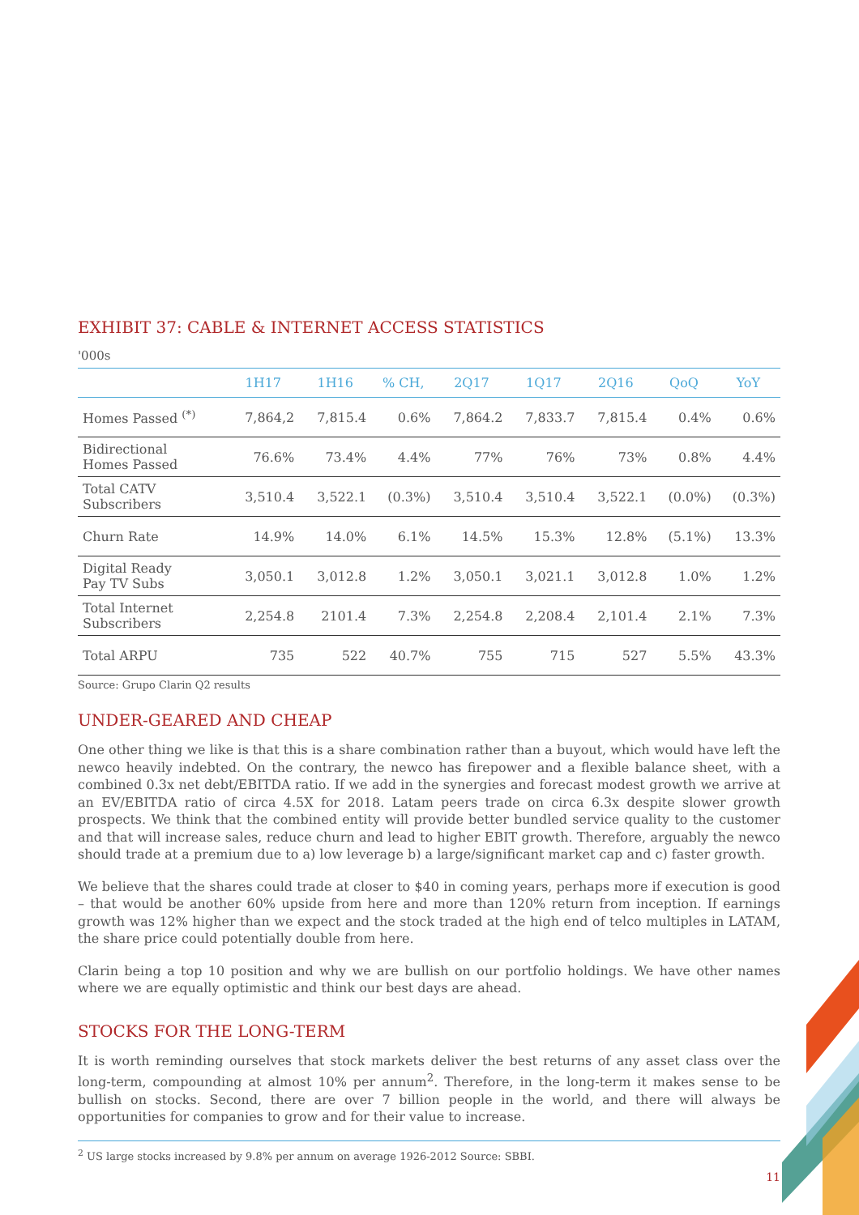EXHIBIT 37: CABLE & INTERNET ACCESS STATISTICS
'000s
| | 1H17 | 1H16 | % CH, | 2Q17 | 1Q17 | 2Q16 | QoQ | YoY |
| --- | --- | --- | --- | --- | --- | --- | --- | --- |
| Homes Passed <sup>(*)</sup> | 7,864,2 | 7,815.4 | 0.6% | 7,864.2 | 7,833.7 | 7,815.4 | 0.4% | 0.6% |
| Bidirectional Homes Passed | 76.6% | 73.4% | 4.4% | 77% | 76% | 73% | 0.8% | 4.4% |
| Total CATV Subscribers | 3,510.4 | 3,522.1 | (0.3%) | 3,510.4 | 3,510.4 | 3,522.1 | (0.0%) | (0.3%) |
| Churn Rate | 14.9% | 14.0% | 6.1% | 14.5% | 15.3% | 12.8% | (5.1%) | 13.3% |
| Digital Ready Pay TV Subs | 3,050.1 | 3,012.8 | 1.2% | 3,050.1 | 3,021.1 | 3,012.8 | 1.0% | 1.2% |
| Total Internet Subscribers | 2,254.8 | 2101.4 | 7.3% | 2,254.8 | 2,208.4 | 2,101.4 | 2.1% | 7.3% |
| Total ARPU | 735 | 522 | 40.7% | 755 | 715 | 527 | 5.5% | 43.3% |
Source: Grupo Clarin Q2 results
UNDER-GEARED AND CHEAP
One other thing we like is that this is a share combination rather than a buyout, which would have left the newco heavily indebted. On the contrary, the newco has firepower and a flexible balance sheet, with a combined 0.3x net debt/EBITDA ratio. If we add in the synergies and forecast modest growth we arrive at an EV/EBITDA ratio of circa 4.5X for 2018. Latam peers trade on circa 6.3x despite slower growth prospects. We think that the combined entity will provide better bundled service quality to the customer and that will increase sales, reduce churn and lead to higher EBIT growth. Therefore, arguably the newco should trade at a premium due to a) low leverage b) a large/significant market cap and c) faster growth.
We believe that the shares could trade at closer to $40 in coming years, perhaps more if execution is good – that would be another 60% upside from here and more than 120% return from inception. If earnings growth was 12% higher than we expect and the stock traded at the high end of telco multiples in LATAM, the share price could potentially double from here.
Clarin being a top 10 position and why we are bullish on our portfolio holdings. We have other names where we are equally optimistic and think our best days are ahead.
STOCKS FOR THE LONG-TERM
It is worth reminding ourselves that stock markets deliver the best returns of any asset class over the long-term, compounding at almost 10% per annum<sup>2</sup>. Therefore, in the long-term it makes sense to be bullish on stocks. Second, there are over 7 billion people in the world, and there will always be opportunities for companies to grow and for their value to increase.
<sup>2</sup> US large stocks increased by 9.8% per annum on average 1926-2012 Source: SBBI.
11